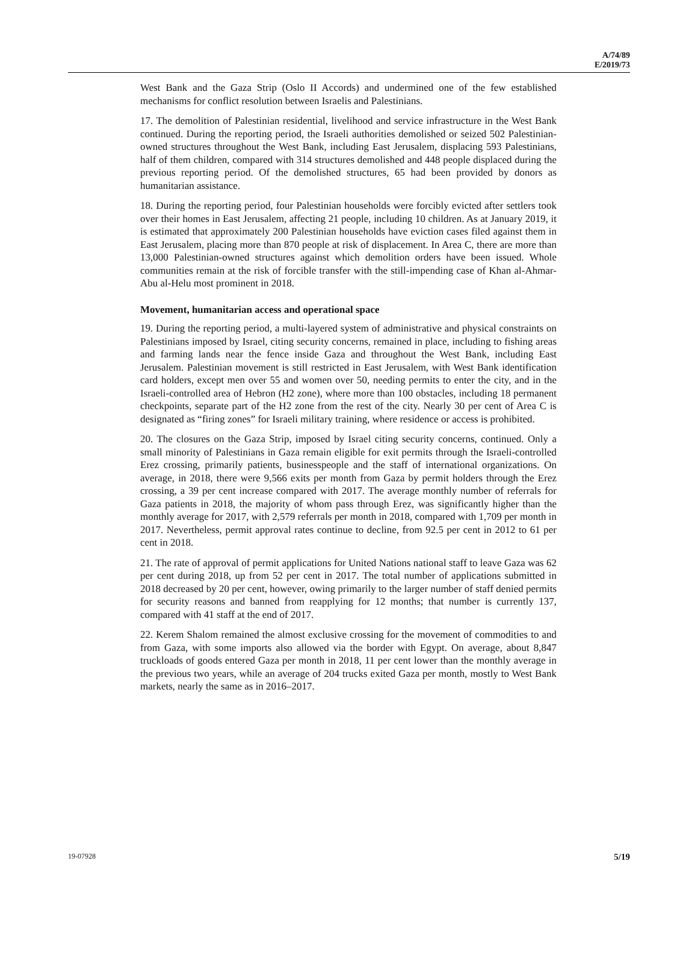A/74/89
E/2019/73
West Bank and the Gaza Strip (Oslo II Accords) and undermined one of the few established mechanisms for conflict resolution between Israelis and Palestinians.
17. The demolition of Palestinian residential, livelihood and service infrastructure in the West Bank continued. During the reporting period, the Israeli authorities demolished or seized 502 Palestinian-owned structures throughout the West Bank, including East Jerusalem, displacing 593 Palestinians, half of them children, compared with 314 structures demolished and 448 people displaced during the previous reporting period. Of the demolished structures, 65 had been provided by donors as humanitarian assistance.
18. During the reporting period, four Palestinian households were forcibly evicted after settlers took over their homes in East Jerusalem, affecting 21 people, including 10 children. As at January 2019, it is estimated that approximately 200 Palestinian households have eviction cases filed against them in East Jerusalem, placing more than 870 people at risk of displacement. In Area C, there are more than 13,000 Palestinian-owned structures against which demolition orders have been issued. Whole communities remain at the risk of forcible transfer with the still-impending case of Khan al-Ahmar-Abu al-Helu most prominent in 2018.
Movement, humanitarian access and operational space
19. During the reporting period, a multi-layered system of administrative and physical constraints on Palestinians imposed by Israel, citing security concerns, remained in place, including to fishing areas and farming lands near the fence inside Gaza and throughout the West Bank, including East Jerusalem. Palestinian movement is still restricted in East Jerusalem, with West Bank identification card holders, except men over 55 and women over 50, needing permits to enter the city, and in the Israeli-controlled area of Hebron (H2 zone), where more than 100 obstacles, including 18 permanent checkpoints, separate part of the H2 zone from the rest of the city. Nearly 30 per cent of Area C is designated as “firing zones” for Israeli military training, where residence or access is prohibited.
20. The closures on the Gaza Strip, imposed by Israel citing security concerns, continued. Only a small minority of Palestinians in Gaza remain eligible for exit permits through the Israeli-controlled Erez crossing, primarily patients, businesspeople and the staff of international organizations. On average, in 2018, there were 9,566 exits per month from Gaza by permit holders through the Erez crossing, a 39 per cent increase compared with 2017. The average monthly number of referrals for Gaza patients in 2018, the majority of whom pass through Erez, was significantly higher than the monthly average for 2017, with 2,579 referrals per month in 2018, compared with 1,709 per month in 2017. Nevertheless, permit approval rates continue to decline, from 92.5 per cent in 2012 to 61 per cent in 2018.
21. The rate of approval of permit applications for United Nations national staff to leave Gaza was 62 per cent during 2018, up from 52 per cent in 2017. The total number of applications submitted in 2018 decreased by 20 per cent, however, owing primarily to the larger number of staff denied permits for security reasons and banned from reapplying for 12 months; that number is currently 137, compared with 41 staff at the end of 2017.
22. Kerem Shalom remained the almost exclusive crossing for the movement of commodities to and from Gaza, with some imports also allowed via the border with Egypt. On average, about 8,847 truckloads of goods entered Gaza per month in 2018, 11 per cent lower than the monthly average in the previous two years, while an average of 204 trucks exited Gaza per month, mostly to West Bank markets, nearly the same as in 2016–2017.
19-07928 5/19